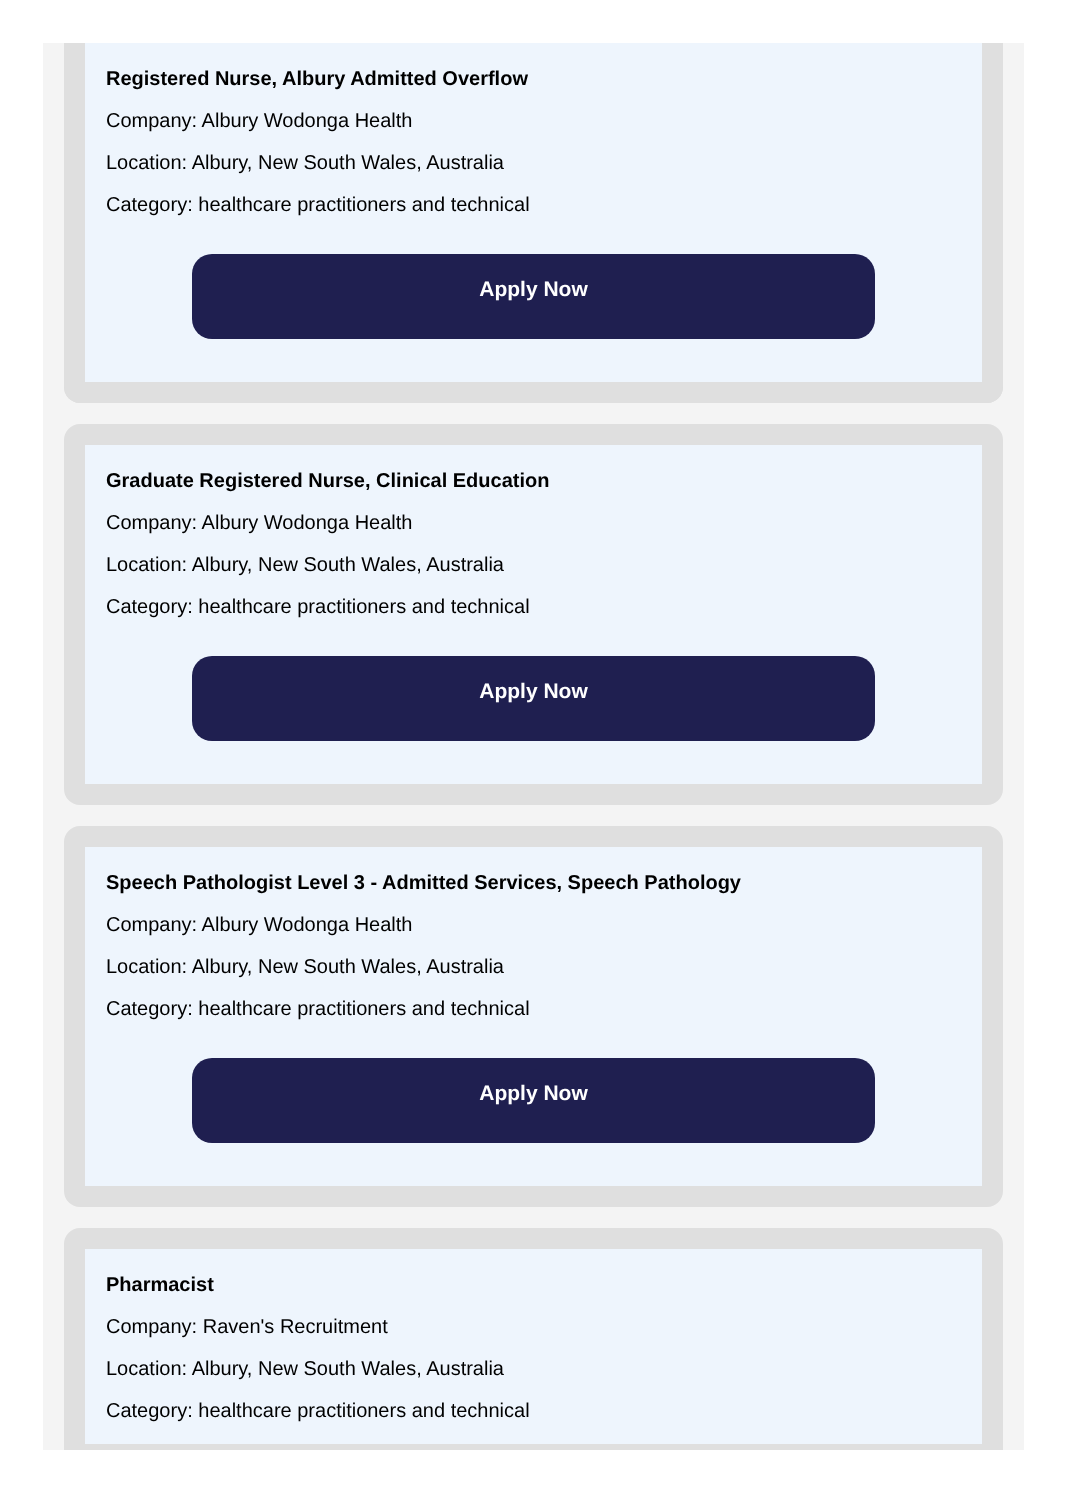Registered Nurse, Albury Admitted Overflow
Company: Albury Wodonga Health
Location: Albury, New South Wales, Australia
Category: healthcare practitioners and technical
Apply Now
Graduate Registered Nurse, Clinical Education
Company: Albury Wodonga Health
Location: Albury, New South Wales, Australia
Category: healthcare practitioners and technical
Apply Now
Speech Pathologist Level 3 - Admitted Services, Speech Pathology
Company: Albury Wodonga Health
Location: Albury, New South Wales, Australia
Category: healthcare practitioners and technical
Apply Now
Pharmacist
Company: Raven's Recruitment
Location: Albury, New South Wales, Australia
Category: healthcare practitioners and technical